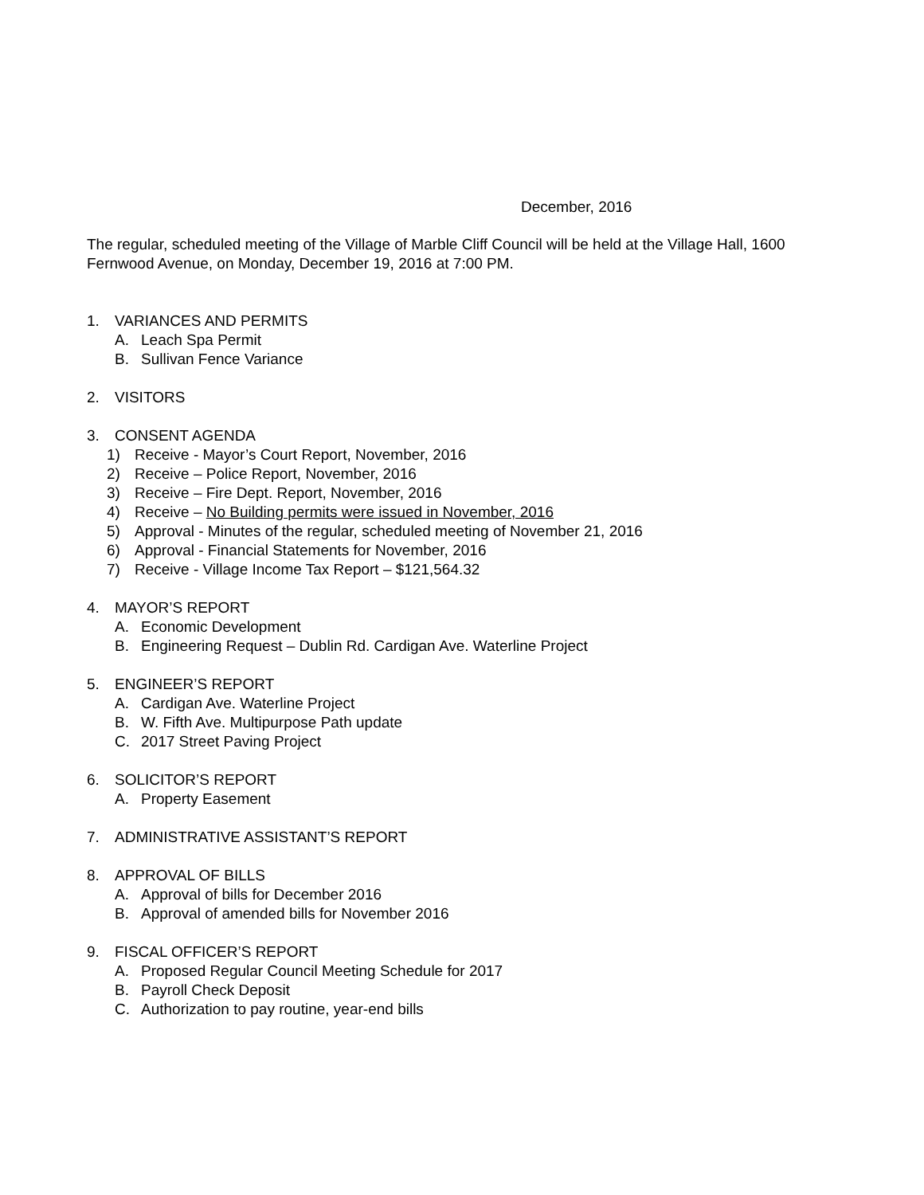December, 2016
The regular, scheduled meeting of the Village of Marble Cliff Council will be held at the Village Hall, 1600 Fernwood Avenue, on Monday, December 19, 2016 at 7:00 PM.
1. VARIANCES AND PERMITS
A. Leach Spa Permit
B. Sullivan Fence Variance
2. VISITORS
3. CONSENT AGENDA
1) Receive - Mayor’s Court Report, November, 2016
2) Receive – Police Report, November, 2016
3) Receive – Fire Dept. Report, November, 2016
4) Receive – No Building permits were issued in November, 2016
5) Approval - Minutes of the regular, scheduled meeting of November 21, 2016
6) Approval - Financial Statements for November, 2016
7) Receive - Village Income Tax Report – $121,564.32
4. MAYOR’S REPORT
A. Economic Development
B. Engineering Request – Dublin Rd. Cardigan Ave. Waterline Project
5. ENGINEER’S REPORT
A. Cardigan Ave. Waterline Project
B. W. Fifth Ave. Multipurpose Path update
C. 2017 Street Paving Project
6. SOLICITOR’S REPORT
A. Property Easement
7. ADMINISTRATIVE ASSISTANT’S REPORT
8. APPROVAL OF BILLS
A. Approval of bills for December 2016
B. Approval of amended bills for November 2016
9. FISCAL OFFICER’S REPORT
A. Proposed Regular Council Meeting Schedule for 2017
B. Payroll Check Deposit
C. Authorization to pay routine, year-end bills